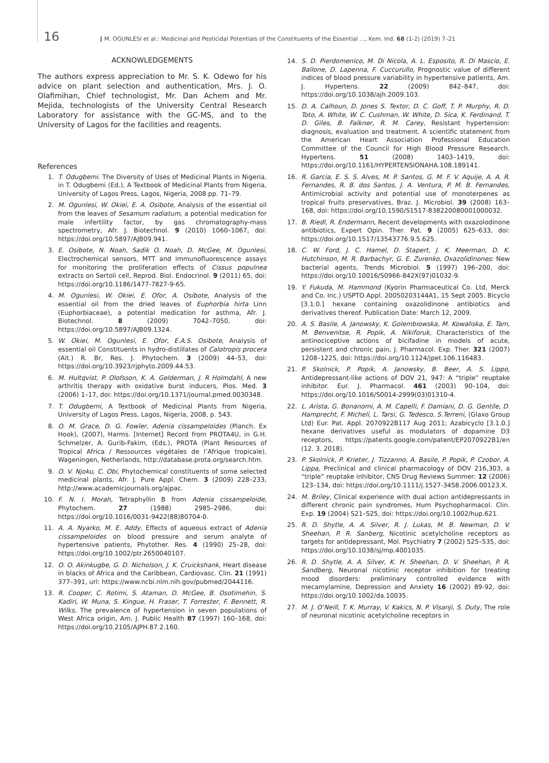16 ‖ M. OGUNLESI et al.: Medicinal and Pesticidal Potentials of the Constituents of the Essential ..., Kem. Ind. 68 (1-2) (2019) 7–21
ACKNOWLEDGEMENTS
The authors express appreciation to Mr. S. K. Odewo for his advice on plant selection and authentication, Mrs. J. O. Olafimihan, Chief technologist, Mr. Dan Achem and Mr. Mejida, technologists of the University Central Research Laboratory for assistance with the GC-MS, and to the University of Lagos for the facilities and reagents.
References
1. T. Odugbemi. The Diversity of Uses of Medicinal Plants in Nigeria, in T. Odugbemi (Ed.), A Textbook of Medicinal Plants from Nigeria, University of Lagos Press, Lagos, Nigeria, 2008 pp. 71–79.
2. M. Ogunlesi, W. Okiei, E. A. Osibote, Analysis of the essential oil from the leaves of Sesamum radiatum, a potential medication for male infertility factor, by gas chromatography-mass spectrometry, Afr. J. Biotechnol. 9 (2010) 1060–1067, doi: https://doi.org/10.5897/AJB09.941.
3. E. Osibote, N. Noah, Sadik O. Noah, D. McGee, M. Ogunlesi, Electrochemical sensors, MTT and immunofluorescence assays for monitoring the proliferation effects of Cissus populnea extracts on Sertoli cell, Reprod. Biol. Endocrinol. 9 (2011) 65, doi: https://doi.org/10.1186/1477-7827-9-65.
4. M. Ogunlesi, W. Okiei, E. Ofor, A. Osibote, Analysis of the essential oil from the dried leaves of Euphorbia hirta Linn (Euphorbiaceae), a potential medication for asthma, Afr. J. Biotechnol. 8 (2009) 7042–7050, doi: https://doi.org/10.5897/AJB09.1324.
5. W. Okiei, M. Ogunlesi, E. Ofor, E.A.S. Osibote, Analysis of essential oil Constituents in hydro-distillates of Calotropis procera (Ait.) R. Br, Res. J. Phytochem. 3 (2009) 44–53, doi: https://doi.org/10.3923/rjphyto.2009.44.53.
6. M. Hultqvist, P. Olofsson, K. A. Gelderman, J. R Holmdahl, A new arthritis therapy with oxidative burst inducers, Plos. Med. 3 (2006) 1–17, doi: https://doi.org/10.1371/journal.pmed.0030348.
7. T. Odugbemi, A Textbook of Medicinal Plants from Nigeria, University of Lagos Press, Lagos, Nigeria, 2008, p. 543.
8. O. M. Grace, D. G. Fowler, Adenia cissampeloides (Planch. Ex Hook), (2007), Harms. [Internet] Record from PROTA4U, in G.H. Schmelzer, A. Gurib-Fakim, (Eds.), PROTA (Plant Resources of Tropical Africa / Ressources végétales de l’Afrique tropicale), Wageningen, Netherlands, http://database.prota.org/search.htm.
9. O. V. Njoku, C. Obi, Phytochemical constituents of some selected medicinal plants, Afr. J. Pure Appl. Chem. 3 (2009) 228–233, http://www.academicjournals.org/ajpac.
10. F. N. I. Morah, Tetraphyllin B from Adenia cissampeloide, Phytochem. 27 (1988) 2985–2986, doi: https://doi.org/10.1016/0031-9422(88)80704-0.
11. A. A. Nyarko, M. E. Addy, Effects of aqueous extract of Adenia cissampeloides on blood pressure and serum analyte of hypertensive patients, Phytother. Res. 4 (1990) 25–28, doi: https://doi.org/10.1002/ptr.2650040107.
12. O. O. Akinkugbe, G. D. Nicholson, J. K. Cruickshank, Heart disease in blacks of Africa and the Caribbean, Cardiovasc. Clin. 21 (1991) 377–391, url: https://www.ncbi.nlm.nih.gov/pubmed/2044116.
13. R. Cooper, C. Rotimi, S. Ataman, D. McGee, B. Osotimehin, S. Kadiri, W. Muna, S. Kingue, H. Fraser, T. Forrester, F. Bennett, R. Wilks, The prevalence of hypertension in seven populations of West Africa origin, Am. J. Public Health 87 (1997) 160–168, doi: https://doi.org/10.2105/AJPH.87.2.160.
14. S. D. Pierdomenico, M. Di Nicola, A. L. Esposito, R. Di Mascio, E. Ballone, D. Lapenna, F. Cuccurullo, Prognostic value of different indices of blood pressure variability in hypertensive patients, Am. J. Hypertens. 22 (2009) 842–847, doi: https://doi.org/10.1038/ajh.2009.103.
15. D. A. Calhoun, D. Jones S. Textor, D. C. Goff, T. P. Murphy, R. D. Toto, A. White, W. C. Cushman, W. White, D. Sica, K. Ferdinand, T. D. Giles, B. Falkner, R. M. Carey, Resistant hypertension: diagnosis, evaluation and treatment. A scientific statement from the American Heart Association Professional Education Committee of the Council for High Blood Pressure Research. Hypertens. 51 (2008) 1403–1419, doi: https://doi.org/10.1161/HYPERTENSIONAHA.108.189141.
16. R. Garcia, E. S. S. Alves, M. P. Santos, G. M. F. V. Aquije, A. A. R. Fernandes, R. B. dos Santos, J. A. Ventura, P. M. B. Fernandes, Antimicrobial activity and potential use of monoterpenes as tropical fruits preservatives, Braz. J. Microbiol. 39 (2008) 163–168, doi: https://doi.org/10.1590/S1517-838220080001000032.
17. B. Riedl, R. Endermann, Recent developments with oxazolodinone antibiotics, Expert Opin. Ther. Pat. 9 (2005) 625–633, doi: https://doi.org/10.1517/13543776.9.5.625.
18. C. W. Ford, J. C. Hamel, D. Stapert, J. K. Meerman, D. K. Hutchinson, M. R. Barbachyr, G. E. Zurenko, Oxazolidinones: New bacterial agents, Trends Microbiol. 5 (1997) 196–200, doi: https://doi.org/10.10016/S0966-842X(97)01032-9.
19. Y. Fukuda, M. Hammond (Kyorin Pharmaceutical Co. Ltd, Merck and Co. Inc.) USPTO Appl. 20050203144A1, 15 Sept 2005. Bicyclo [3.1.0.] hexane containing oxazolidinone antibiotics and derivatives thereof. Publication Date: March 12, 2009.
20. A. S. Basile, A. Janowsky, K. Golembiowska, M. Kowaliska, E. Tam, M. Benvenitse, R. Popik, A. Nikiforuk, Characteristics of the antinociceptive actions of bicifadine in models of acute, persistent and chronic pain, J. Pharmacol. Exp. Ther. 321 (2007) 1208–1225, doi: https://doi.org/10.1124/jpet.106.116483.
21. P. Skolnick, P. Popik, A. Janowsky, B. Beer, A. S. Lippo, Antidepressant-like actions of DOV 21, 947: A “triple” reuptake inhibitor. Eur. J. Pharmacol. 461 (2003) 90–104, doi: https://doi.org/10.1016/S0014-2999(03)01310-4.
22. L. Arista, G. Bonanomi, A. M. Capelli, F. Damiani, D. G. Gentile, D. Hamprecht, F. Micheli, L. Tarsi, G. Tedesco, S.Terreni, (Glaxo Group Ltd) Eur. Pat. Appl. 2070922B117 Aug 2011; Azabicyclo [3.1.0.] hexane derivatives useful as modulators of dopamine D3 receptors, https://patents.google.com/patent/EP2070922B1/en (12. 3. 2018).
23. P. Skolnick, P. Krieter, J. Tizzanno, A. Basile, P. Popik, P. Czobor, A. Lippa, Preclinical and clinical pharmacology of DOV 216,303, a “triple” reuptake inhibitor, CNS Drug Reviews Summer: 12 (2006) 123–134, doi: https://doi.org/10.1111/j.1527-3458.2006.00123.X.
24. M. Briley, Clinical experience with dual action antidepressants in different chronic pain syndromes, Hum Psychopharmacol. Clin. Exp. 19 (2004) S21–S25, doi: https://doi.org/10.1002/hup.621.
25. R. D. Shytle, A. A. Silver, R. J. Lukas, M. B. Newman, D. V. Sheehan, P. R. Sanberg, Nicotinic acetylcholine receptors as targets for antidepressant, Mol. Psychiatry 7 (2002) 525–535, doi: https://doi.org/10.1038/sj/mp.4001035.
26. R. D. Shytle, A. A. Silver, K. H. Sheehan, D. V. Sheehan, P. R. Sandberg, Neuronal nicotinic receptor inhibition for treating mood disorders: preliminary controlled evidence with mecamylamine, Depression and Anxiety 16 (2002) 89-92, doi: https://doi.org/10.1002/da.10035.
27. M. J. O’Neill, T. K. Murray, V. Kakics, N. P. Visanji, S. Duty, The role of neuronal nicotinic acetylcholine receptors in